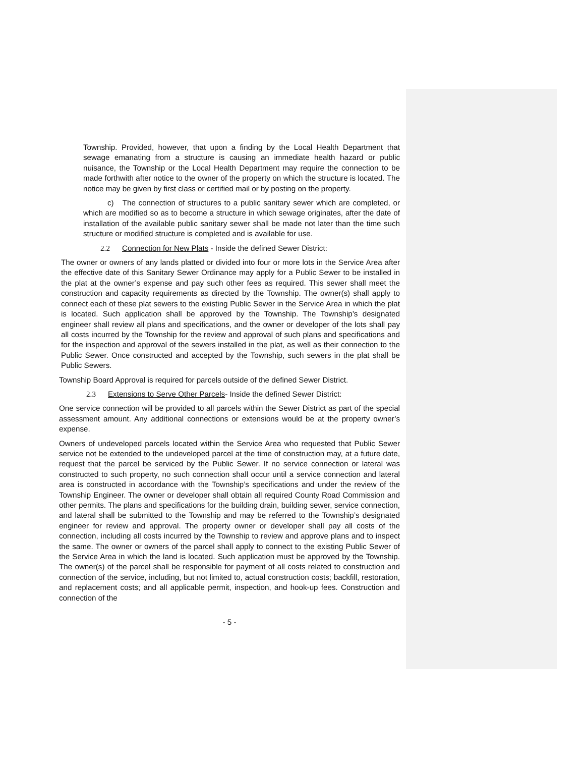Township. Provided, however, that upon a finding by the Local Health Department that sewage emanating from a structure is causing an immediate health hazard or public nuisance, the Township or the Local Health Department may require the connection to be made forthwith after notice to the owner of the property on which the structure is located. The notice may be given by first class or certified mail or by posting on the property.
c) The connection of structures to a public sanitary sewer which are completed, or which are modified so as to become a structure in which sewage originates, after the date of installation of the available public sanitary sewer shall be made not later than the time such structure or modified structure is completed and is available for use.
2.2 Connection for New Plats - Inside the defined Sewer District:
The owner or owners of any lands platted or divided into four or more lots in the Service Area after the effective date of this Sanitary Sewer Ordinance may apply for a Public Sewer to be installed in the plat at the owner’s expense and pay such other fees as required. This sewer shall meet the construction and capacity requirements as directed by the Township. The owner(s) shall apply to connect each of these plat sewers to the existing Public Sewer in the Service Area in which the plat is located. Such application shall be approved by the Township. The Township’s designated engineer shall review all plans and specifications, and the owner or developer of the lots shall pay all costs incurred by the Township for the review and approval of such plans and specifications and for the inspection and approval of the sewers installed in the plat, as well as their connection to the Public Sewer. Once constructed and accepted by the Township, such sewers in the plat shall be Public Sewers.
Township Board Approval is required for parcels outside of the defined Sewer District.
2.3 Extensions to Serve Other Parcels- Inside the defined Sewer District:
One service connection will be provided to all parcels within the Sewer District as part of the special assessment amount. Any additional connections or extensions would be at the property owner’s expense.
Owners of undeveloped parcels located within the Service Area who requested that Public Sewer service not be extended to the undeveloped parcel at the time of construction may, at a future date, request that the parcel be serviced by the Public Sewer. If no service connection or lateral was constructed to such property, no such connection shall occur until a service connection and lateral area is constructed in accordance with the Township’s specifications and under the review of the Township Engineer. The owner or developer shall obtain all required County Road Commission and other permits. The plans and specifications for the building drain, building sewer, service connection, and lateral shall be submitted to the Township and may be referred to the Township’s designated engineer for review and approval. The property owner or developer shall pay all costs of the connection, including all costs incurred by the Township to review and approve plans and to inspect the same. The owner or owners of the parcel shall apply to connect to the existing Public Sewer of the Service Area in which the land is located. Such application must be approved by the Township. The owner(s) of the parcel shall be responsible for payment of all costs related to construction and connection of the service, including, but not limited to, actual construction costs; backfill, restoration, and replacement costs; and all applicable permit, inspection, and hook-up fees. Construction and connection of the
- 5 -